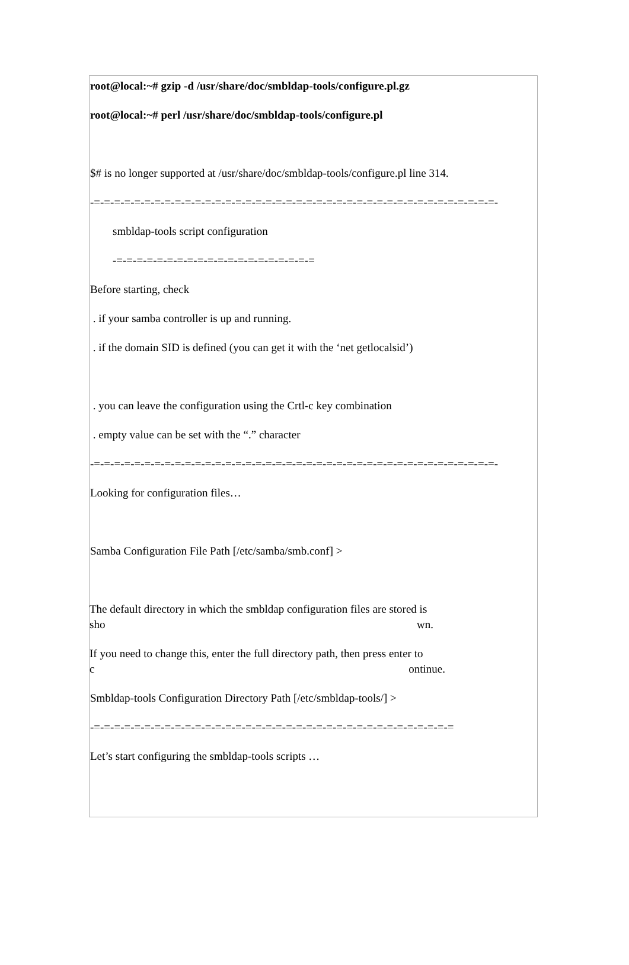root@local:~# gzip -d /usr/share/doc/smbldap-tools/configure.pl.gz
root@local:~# perl /usr/share/doc/smbldap-tools/configure.pl
$# is no longer supported at /usr/share/doc/smbldap-tools/configure.pl line 314.
-=-=-=-=-=-=-=-=-=-=-=-=-=-=-=-=-=-=-=-=-=-=-=-=-=-=-=-=-=-=-=-=-=-=-=-=-=-=-=-=-
smbldap-tools script configuration
-=-=-=-=-=-=-=-=-=-=-=-=-=-=-=-=-=-=-=-=
Before starting, check
. if your samba controller is up and running.
. if the domain SID is defined (you can get it with the ‘net getlocalsid’)
. you can leave the configuration using the Crtl-c key combination
. empty value can be set with the “.” character
-=-=-=-=-=-=-=-=-=-=-=-=-=-=-=-=-=-=-=-=-=-=-=-=-=-=-=-=-=-=-=-=-=-=-=-=-=-=-=-=-
Looking for configuration files…
Samba Configuration File Path [/etc/samba/smb.conf] >
The default directory in which the smbldap configuration files are stored is
sho wn.
If you need to change this, enter the full directory path, then press enter to
c ontinue.
Smbldap-tools Configuration Directory Path [/etc/smbldap-tools/] >
-=-=-=-=-=-=-=-=-=-=-=-=-=-=-=-=-=-=-=-=-=-=-=-=-=-=-=-=-=-=-=-=-=-=-=-=
Let’s start configuring the smbldap-tools scripts …